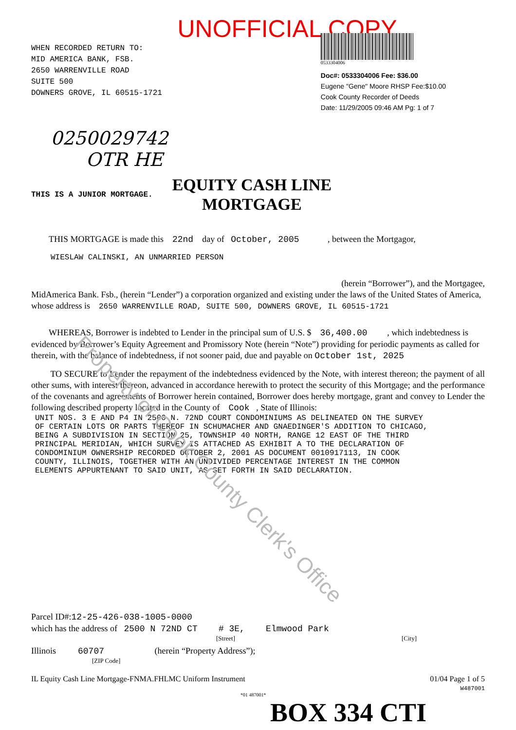Property of Cook County Clerk's Office
UNOFFICIAL COPY
WHEN RECORDED RETURN TO:
MID AMERICA BANK, FSB.
2650 WARRENVILLE ROAD
SUITE 500
DOWNERS GROVE, IL 60515-1721
0533304006
Doc#: 0533304006 Fee: $36.00
Eugene "Gene" Moore RHSP Fee:$10.00
Cook County Recorder of Deeds
Date: 11/29/2005 09:46 AM Pg: 1 of 7
0250029742
OTR HE
THIS IS A JUNIOR MORTGAGE.
EQUITY CASH LINE
MORTGAGE
THIS MORTGAGE is made this 22nd day of October, 2005 , between the Mortgagor,
WIESLAW CALINSKI, AN UNMARRIED PERSON
(herein “Borrower”), and the Mortgagee,
MidAmerica Bank. Fsb., (herein “Lender”) a corporation organized and existing under the laws of the United States of America, whose address is 2650 WARRENVILLE ROAD, SUITE 500, DOWNERS GROVE, IL 60515-1721
WHEREAS, Borrower is indebted to Lender in the principal sum of U.S. $ 36,400.00 , which indebtedness is evidenced by Borrower’s Equity Agreement and Promissory Note (herein “Note”) providing for periodic payments as called for therein, with the balance of indebtedness, if not sooner paid, due and payable on October 1st, 2025
TO SECURE to Lender the repayment of the indebtedness evidenced by the Note, with interest thereon; the payment of all other sums, with interest thereon, advanced in accordance herewith to protect the security of this Mortgage; and the performance of the covenants and agreements of Borrower herein contained, Borrower does hereby mortgage, grant and convey to Lender the following described property located in the County of Cook , State of Illinois:
UNIT NOS. 3 E AND P4 IN 2500 N. 72ND COURT CONDOMINIUMS AS DELINEATED ON THE SURVEY
OF CERTAIN LOTS OR PARTS THEREOF IN SCHUMACHER AND GNAEDINGER'S ADDITION TO CHICAGO,
BEING A SUBDIVISION IN SECTION 25, TOWNSHIP 40 NORTH, RANGE 12 EAST OF THE THIRD
PRINCIPAL MERIDIAN, WHICH SURVEY IS ATTACHED AS EXHIBIT A TO THE DECLARATION OF
CONDOMINIUM OWNERSHIP RECORDED OCTOBER 2, 2001 AS DOCUMENT 0010917113, IN COOK
COUNTY, ILLINOIS, TOGETHER WITH AN UNDIVIDED PERCENTAGE INTEREST IN THE COMMON
ELEMENTS APPURTENANT TO SAID UNIT, AS SET FORTH IN SAID DECLARATION.
Parcel ID#:12-25-426-038-1005-0000
which has the address of 2500 N 72ND CT # 3E, Elmwood Park
[Street] [City]
Illinois 60707 (herein “Property Address”);
[ZIP Code]
IL Equity Cash Line Mortgage-FNMA.FHLMC Uniform Instrument 01/04 Page 1 of 5
W487001
*01 487001*
BOX 334 CTI